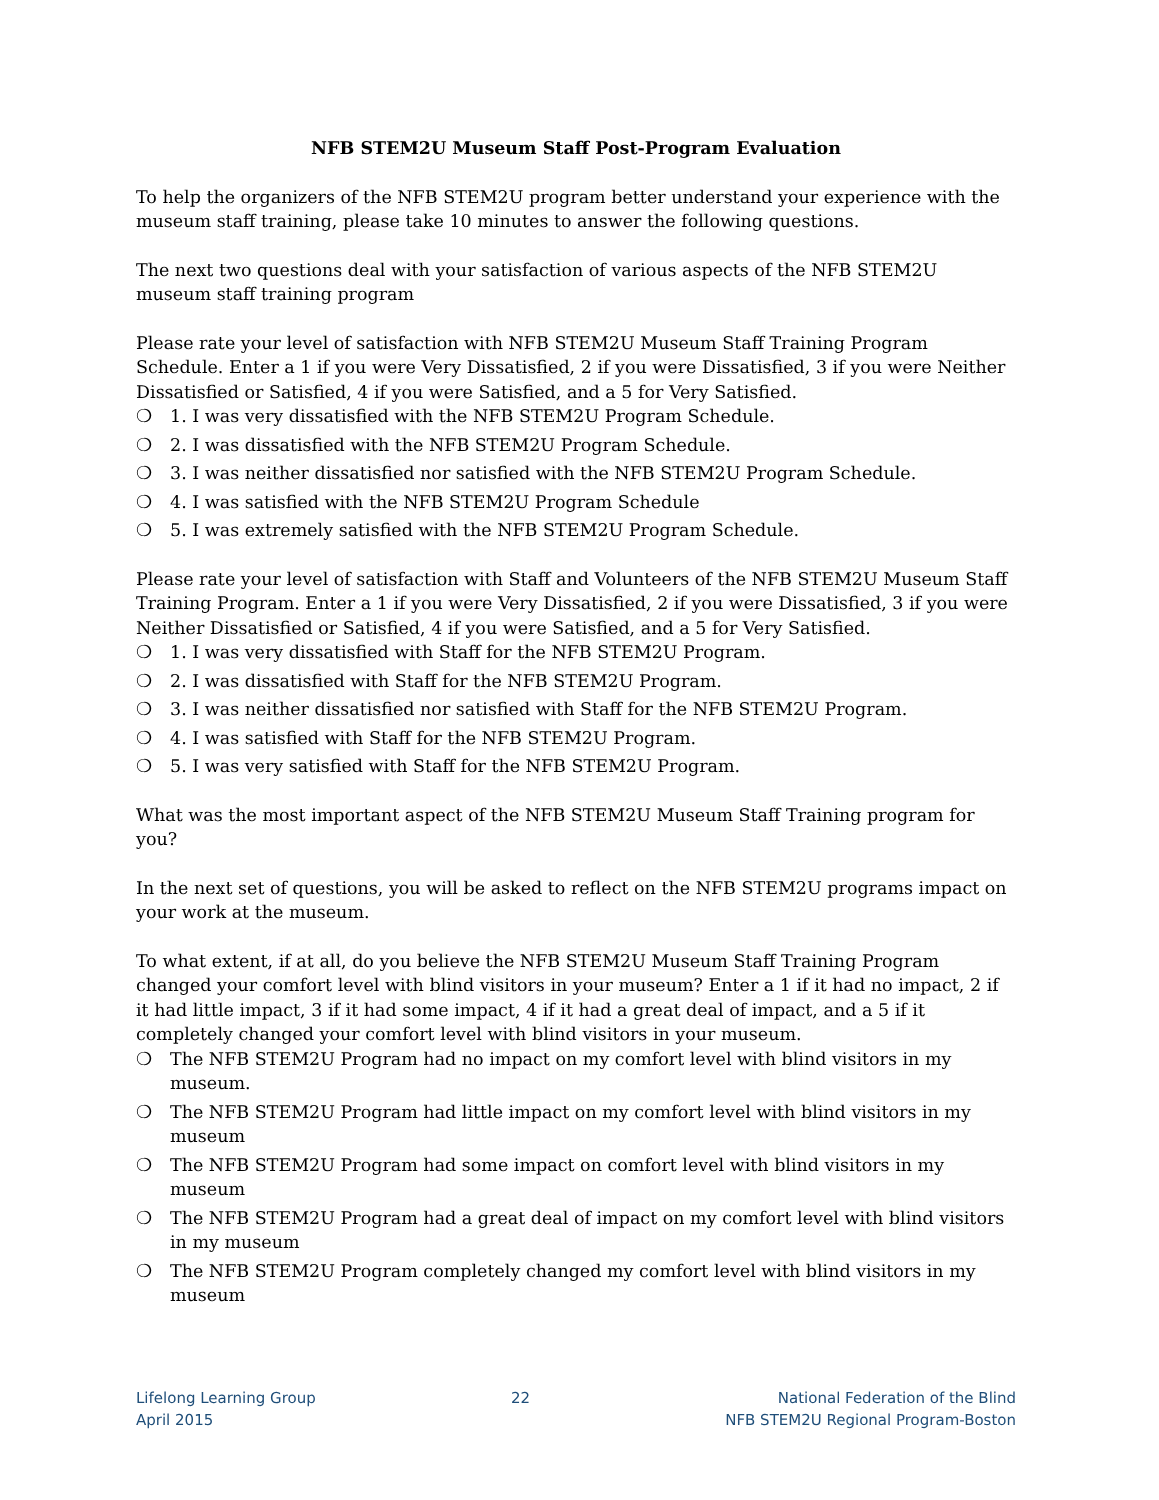NFB STEM2U Museum Staff Post-Program Evaluation
To help the organizers of the NFB STEM2U program better understand your experience with the museum staff training, please take 10 minutes to answer the following questions.
The next two questions deal with your satisfaction of various aspects of the NFB STEM2U museum staff training program
Please rate your level of satisfaction with NFB STEM2U Museum Staff Training Program Schedule. Enter a 1 if you were Very Dissatisfied, 2 if you were Dissatisfied, 3 if you were Neither Dissatisfied or Satisfied, 4 if you were Satisfied, and a 5 for Very Satisfied.
❍ 1. I was very dissatisfied with the NFB STEM2U Program Schedule.
❍ 2. I was dissatisfied with the NFB STEM2U Program Schedule.
❍ 3. I was neither dissatisfied nor satisfied with the NFB STEM2U Program Schedule.
❍ 4. I was satisfied with the NFB STEM2U Program Schedule
❍ 5. I was extremely satisfied with the NFB STEM2U Program Schedule.
Please rate your level of satisfaction with Staff and Volunteers of the NFB STEM2U Museum Staff Training Program. Enter a 1 if you were Very Dissatisfied, 2 if you were Dissatisfied, 3 if you were Neither Dissatisfied or Satisfied, 4 if you were Satisfied, and a 5 for Very Satisfied.
❍ 1. I was very dissatisfied with Staff for the NFB STEM2U Program.
❍ 2. I was dissatisfied with Staff for the NFB STEM2U Program.
❍ 3. I was neither dissatisfied nor satisfied with Staff for the NFB STEM2U Program.
❍ 4. I was satisfied with Staff for the NFB STEM2U Program.
❍ 5. I was very satisfied with Staff for the NFB STEM2U Program.
What was the most important aspect of the NFB STEM2U Museum Staff Training program for you?
In the next set of questions, you will be asked to reflect on the NFB STEM2U programs impact on your work at the museum.
To what extent, if at all, do you believe the NFB STEM2U Museum Staff Training Program changed your comfort level with blind visitors in your museum? Enter a 1 if it had no impact, 2 if it had little impact, 3 if it had some impact, 4 if it had a great deal of impact, and a 5 if it completely changed your comfort level with blind visitors in your museum.
❍ The NFB STEM2U Program had no impact on my comfort level with blind visitors in my museum.
❍ The NFB STEM2U Program had little impact on my comfort level with blind visitors in my museum
❍ The NFB STEM2U Program had some impact on comfort level with blind visitors in my museum
❍ The NFB STEM2U Program had a great deal of impact on my comfort level with blind visitors in my museum
❍ The NFB STEM2U Program completely changed my comfort level with blind visitors in my museum
Lifelong Learning Group
April 2015
22 National Federation of the Blind
NFB STEM2U Regional Program-Boston